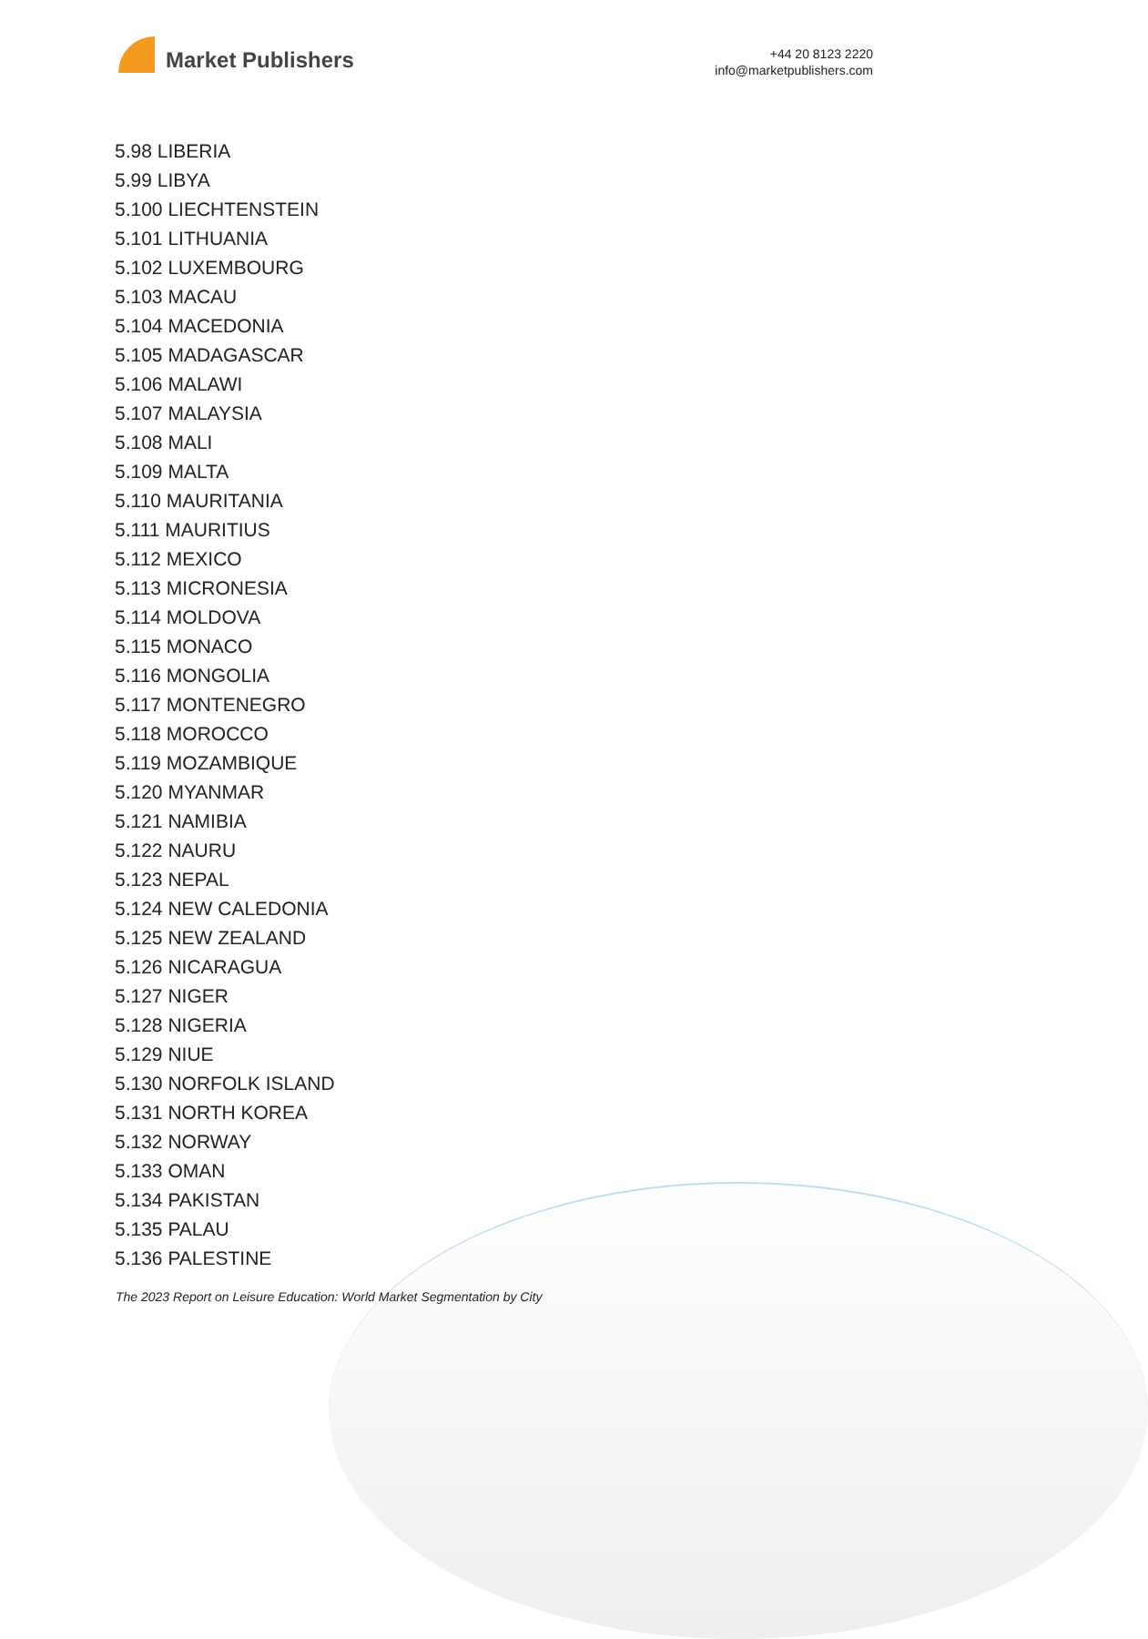Market Publishers
+44 20 8123 2220
info@marketpublishers.com
5.98 LIBERIA
5.99 LIBYA
5.100 LIECHTENSTEIN
5.101 LITHUANIA
5.102 LUXEMBOURG
5.103 MACAU
5.104 MACEDONIA
5.105 MADAGASCAR
5.106 MALAWI
5.107 MALAYSIA
5.108 MALI
5.109 MALTA
5.110 MAURITANIA
5.111 MAURITIUS
5.112 MEXICO
5.113 MICRONESIA
5.114 MOLDOVA
5.115 MONACO
5.116 MONGOLIA
5.117 MONTENEGRO
5.118 MOROCCO
5.119 MOZAMBIQUE
5.120 MYANMAR
5.121 NAMIBIA
5.122 NAURU
5.123 NEPAL
5.124 NEW CALEDONIA
5.125 NEW ZEALAND
5.126 NICARAGUA
5.127 NIGER
5.128 NIGERIA
5.129 NIUE
5.130 NORFOLK ISLAND
5.131 NORTH KOREA
5.132 NORWAY
5.133 OMAN
5.134 PAKISTAN
5.135 PALAU
5.136 PALESTINE
The 2023 Report on Leisure Education: World Market Segmentation by City